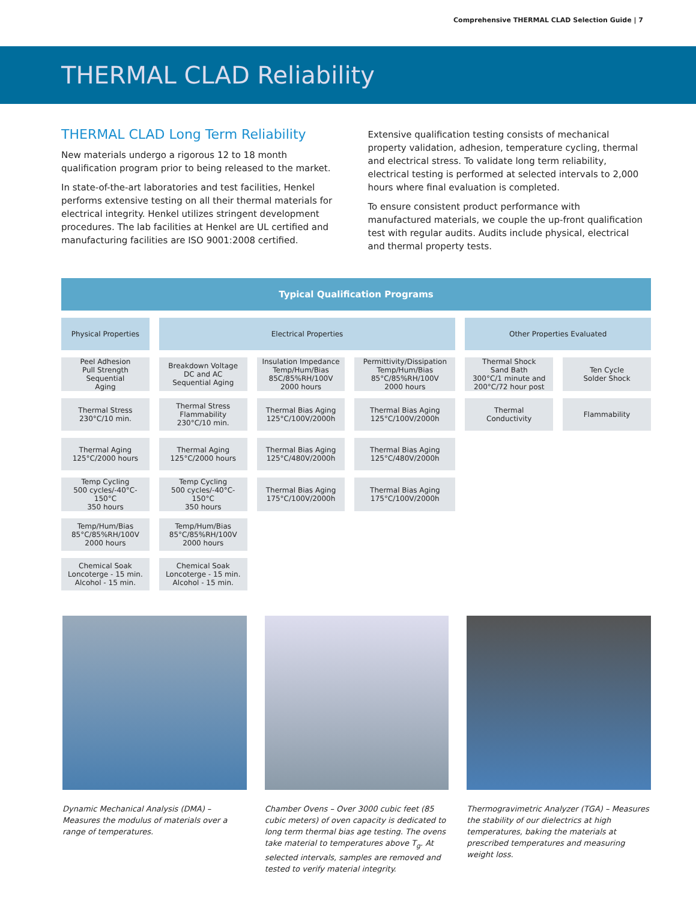Comprehensive THERMAL CLAD Selection Guide | 7
THERMAL CLAD Reliability
THERMAL CLAD Long Term Reliability
New materials undergo a rigorous 12 to 18 month qualification program prior to being released to the market.
In state-of-the-art laboratories and test facilities, Henkel performs extensive testing on all their thermal materials for electrical integrity. Henkel utilizes stringent development procedures. The lab facilities at Henkel are UL certified and manufacturing facilities are ISO 9001:2008 certified.
Extensive qualification testing consists of mechanical property validation, adhesion, temperature cycling, thermal and electrical stress. To validate long term reliability, electrical testing is performed at selected intervals to 2,000 hours where final evaluation is completed.
To ensure consistent product performance with manufactured materials, we couple the up-front qualification test with regular audits. Audits include physical, electrical and thermal property tests.
Typical Qualification Programs
| Physical Properties | Electrical Properties | | | Other Properties Evaluated | |
| --- | --- | --- | --- | --- | --- |
| Peel Adhesion Pull Strength Sequential Aging | Breakdown Voltage DC and AC Sequential Aging | Insulation Impedance Temp/Hum/Bias 85C/85%RH/100V 2000 hours | Permittivity/Dissipation Temp/Hum/Bias 85°C/85%RH/100V 2000 hours | Thermal Shock Sand Bath 300°C/1 minute and 200°C/72 hour post | Ten Cycle Solder Shock |
| Thermal Stress 230°C/10 min. | Thermal Stress Flammability 230°C/10 min. | Thermal Bias Aging 125°C/100V/2000h | Thermal Bias Aging 125°C/100V/2000h | Thermal Conductivity | Flammability |
| Thermal Aging 125°C/2000 hours | Thermal Aging 125°C/2000 hours | Thermal Bias Aging 125°C/480V/2000h | Thermal Bias Aging 125°C/480V/2000h | | |
| Temp Cycling 500 cycles/-40°C-150°C 350 hours | Temp Cycling 500 cycles/-40°C-150°C 350 hours | Thermal Bias Aging 175°C/100V/2000h | Thermal Bias Aging 175°C/100V/2000h | | |
| Temp/Hum/Bias 85°C/85%RH/100V 2000 hours | Temp/Hum/Bias 85°C/85%RH/100V 2000 hours | | | | |
| Chemical Soak Loncoterge - 15 min. Alcohol - 15 min. | Chemical Soak Loncoterge - 15 min. Alcohol - 15 min. | | | | |
Dynamic Mechanical Analysis (DMA) – Measures the modulus of materials over a range of temperatures.
Chamber Ovens – Over 3000 cubic feet (85 cubic meters) of oven capacity is dedicated to long term thermal bias age testing. The ovens take material to temperatures above T<sub>g</sub>. At selected intervals, samples are removed and tested to verify material integrity.
Thermogravimetric Analyzer (TGA) – Measures the stability of our dielectrics at high temperatures, baking the materials at prescribed temperatures and measuring weight loss.